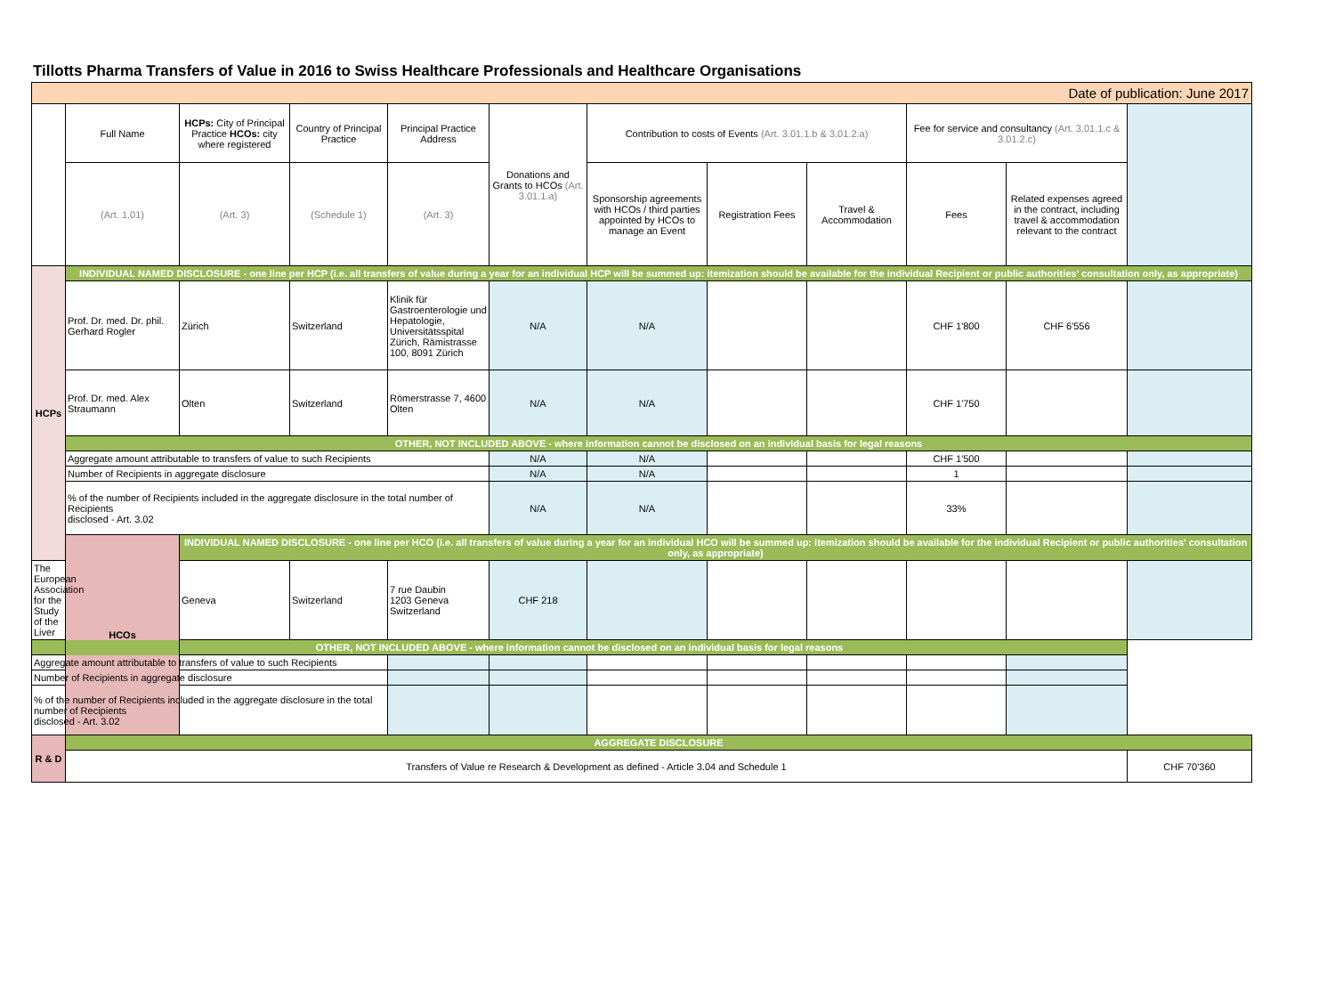Tillotts Pharma Transfers of Value in 2016 to Swiss Healthcare Professionals and Healthcare Organisations
| Date of publication: June 2017 | | | | | | | | | | | |
| | Full Name | HCPs: City of Principal Practice HCOs: city where registered | Country of Principal Practice | Principal Practice Address | Donations and Grants to HCOs (Art. 3.01.1.a) | Contribution to costs of Events (Art. 3.01.1.b & 3.01.2.a) | | | Fee for service and consultancy (Art. 3.01.1.c & 3.01.2.c) | | |
| | (Art. 1.01) | (Art. 3) | (Schedule 1) | (Art. 3) | | Sponsorship agreements with HCOs / third parties appointed by HCOs to manage an Event | Registration Fees | Travel & Accommodation | Fees | Related expenses agreed in the contract, including travel & accommodation relevant to the contract | |
| HCPs | INDIVIDUAL NAMED DISCLOSURE - one line per HCP (i.e. all transfers of value during a year for an individual HCP will be summed up: itemization should be available for the individual Recipient or public authorities' consultation only, as appropriate) | | | | | | | | | | |
| | Prof. Dr. med. Dr. phil. Gerhard Rogler | Zürich | Switzerland | Klinik für Gastroenterologie und Hepatologie, Universitätsspital Zürich, Rämistrasse 100, 8091 Zürich | N/A | N/A | | | CHF 1'800 | CHF 6'556 | |
| | Prof. Dr. med. Alex Straumann | Olten | Switzerland | Römerstrasse 7, 4600 Olten | N/A | N/A | | | CHF 1'750 | | |
| | OTHER, NOT INCLUDED ABOVE - where information cannot be disclosed on an individual basis for legal reasons | | | | | | | | | | |
| | Aggregate amount attributable to transfers of value to such Recipients | | | | N/A | N/A | | | CHF 1'500 | | |
| | Number of Recipients in aggregate disclosure | | | | N/A | N/A | | | 1 | | |
| | % of the number of Recipients included in the aggregate disclosure in the total number of Recipients disclosed - Art. 3.02 | | | | N/A | N/A | | | 33% | | |
| | HCOs | INDIVIDUAL NAMED DISCLOSURE - one line per HCO (i.e. all transfers of value during a year for an individual HCO will be summed up: itemization should be available for the individual Recipient or public authorities' consultation only, as appropriate) | | | | | | | | | |
| The European Association for the Study of the Liver | | Geneva | Switzerland | 7 rue Daubin 1203 Geneva Switzerland | CHF 218 | | | | | | |
| OTHER, NOT INCLUDED ABOVE - where information cannot be disclosed on an individual basis for legal reasons | | | | | | | | | | | |
| Aggregate amount attributable to transfers of value to such Recipients | | | | | | | | | | | |
| Number of Recipients in aggregate disclosure | | | | | | | | | | | |
| % of the number of Recipients included in the aggregate disclosure in the total number of Recipients disclosed - Art. 3.02 | | | | | | | | | | | |
| R & D | AGGREGATE DISCLOSURE | | | | | | | | | | |
| | Transfers of Value re Research & Development as defined - Article 3.04 and Schedule 1 | | | | | | | | | | CHF 70'360 |